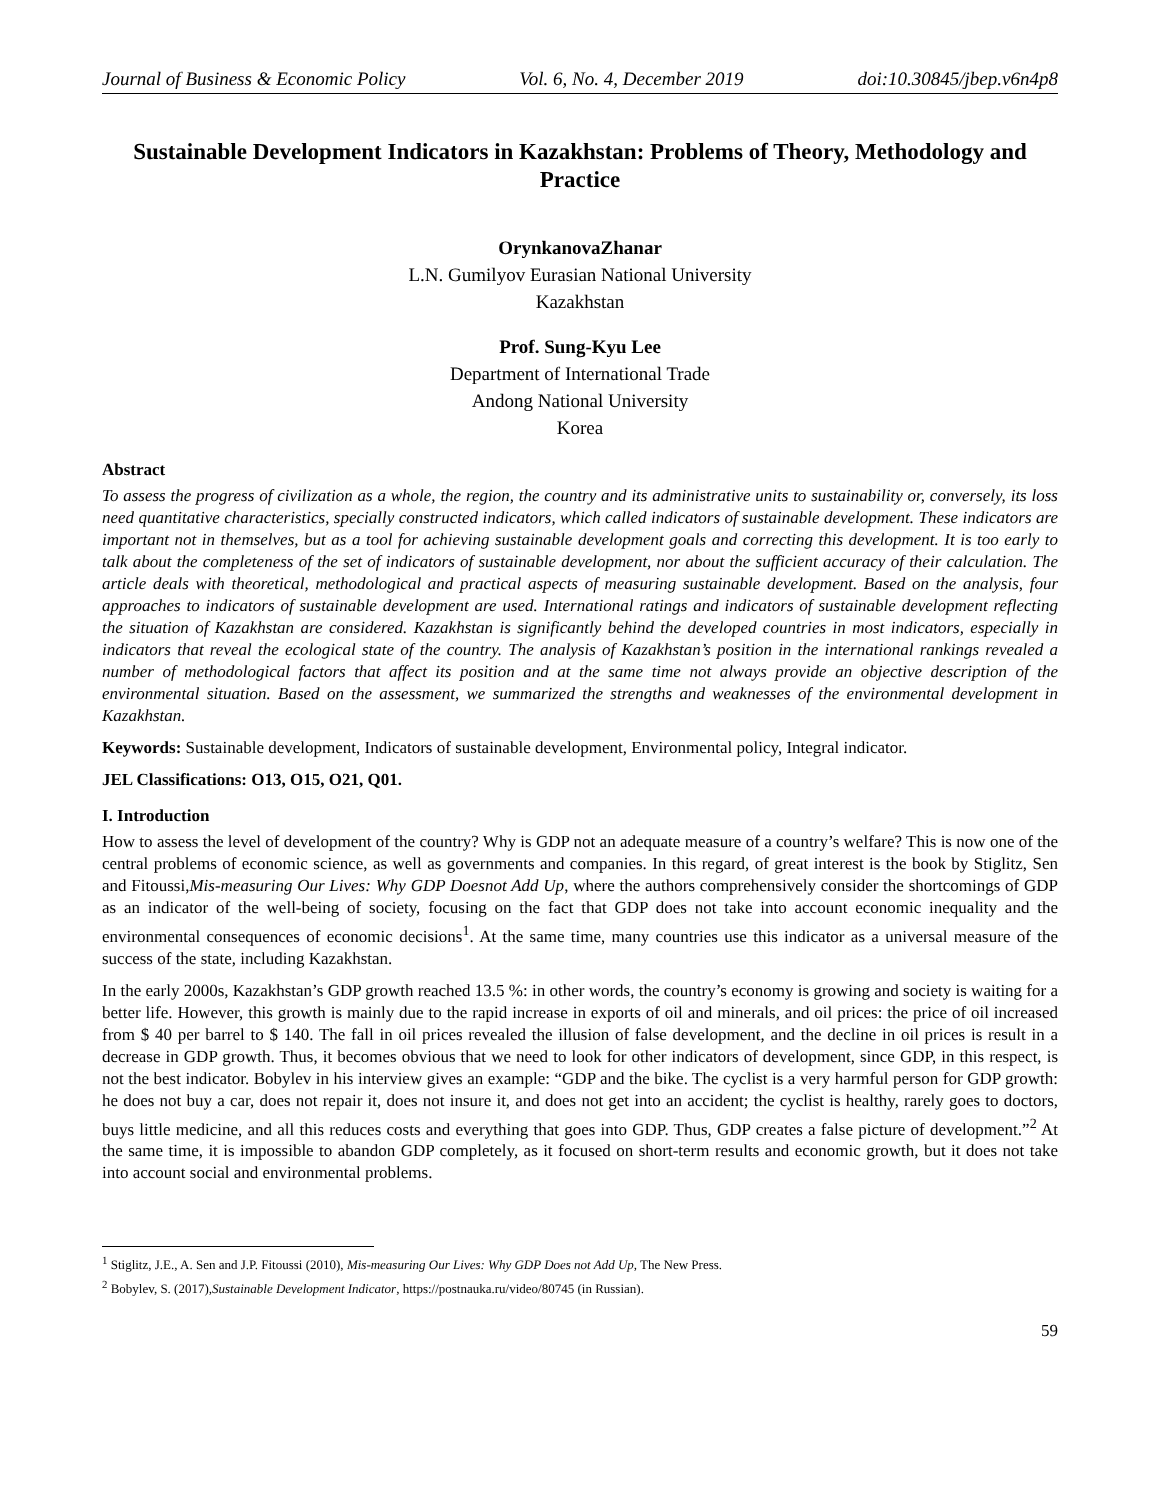Journal of Business & Economic Policy Vol. 6, No. 4, December 2019 doi:10.30845/jbep.v6n4p8
Sustainable Development Indicators in Kazakhstan: Problems of Theory, Methodology and Practice
OrynkanovaZhanar
L.N. Gumilyov Eurasian National University
Kazakhstan
Prof. Sung-Kyu Lee
Department of International Trade
Andong National University
Korea
Abstract
To assess the progress of civilization as a whole, the region, the country and its administrative units to sustainability or, conversely, its loss need quantitative characteristics, specially constructed indicators, which called indicators of sustainable development. These indicators are important not in themselves, but as a tool for achieving sustainable development goals and correcting this development. It is too early to talk about the completeness of the set of indicators of sustainable development, nor about the sufficient accuracy of their calculation. The article deals with theoretical, methodological and practical aspects of measuring sustainable development. Based on the analysis, four approaches to indicators of sustainable development are used. International ratings and indicators of sustainable development reflecting the situation of Kazakhstan are considered. Kazakhstan is significantly behind the developed countries in most indicators, especially in indicators that reveal the ecological state of the country. The analysis of Kazakhstan’s position in the international rankings revealed a number of methodological factors that affect its position and at the same time not always provide an objective description of the environmental situation. Based on the assessment, we summarized the strengths and weaknesses of the environmental development in Kazakhstan.
Keywords: Sustainable development, Indicators of sustainable development, Environmental policy, Integral indicator.
JEL Classifications: O13, O15, O21, Q01.
I. Introduction
How to assess the level of development of the country? Why is GDP not an adequate measure of a country’s welfare? This is now one of the central problems of economic science, as well as governments and companies. In this regard, of great interest is the book by Stiglitz, Sen and Fitoussi,Mis-measuring Our Lives: Why GDP Doesnot Add Up, where the authors comprehensively consider the shortcomings of GDP as an indicator of the well-being of society, focusing on the fact that GDP does not take into account economic inequality and the environmental consequences of economic decisions<sup>1</sup>. At the same time, many countries use this indicator as a universal measure of the success of the state, including Kazakhstan.
In the early 2000s, Kazakhstan’s GDP growth reached 13.5 %: in other words, the country’s economy is growing and society is waiting for a better life. However, this growth is mainly due to the rapid increase in exports of oil and minerals, and oil prices: the price of oil increased from $ 40 per barrel to $ 140. The fall in oil prices revealed the illusion of false development, and the decline in oil prices is result in a decrease in GDP growth. Thus, it becomes obvious that we need to look for other indicators of development, since GDP, in this respect, is not the best indicator. Bobylev in his interview gives an example: “GDP and the bike. The cyclist is a very harmful person for GDP growth: he does not buy a car, does not repair it, does not insure it, and does not get into an accident; the cyclist is healthy, rarely goes to doctors, buys little medicine, and all this reduces costs and everything that goes into GDP. Thus, GDP creates a false picture of development.”<sup>2</sup> At the same time, it is impossible to abandon GDP completely, as it focused on short-term results and economic growth, but it does not take into account social and environmental problems.
<sup>1</sup> Stiglitz, J.E., A. Sen and J.P. Fitoussi (2010), Mis-measuring Our Lives: Why GDP Does not Add Up, The New Press.
<sup>2</sup> Bobylev, S. (2017),Sustainable Development Indicator, https://postnauka.ru/video/80745 (in Russian).
59